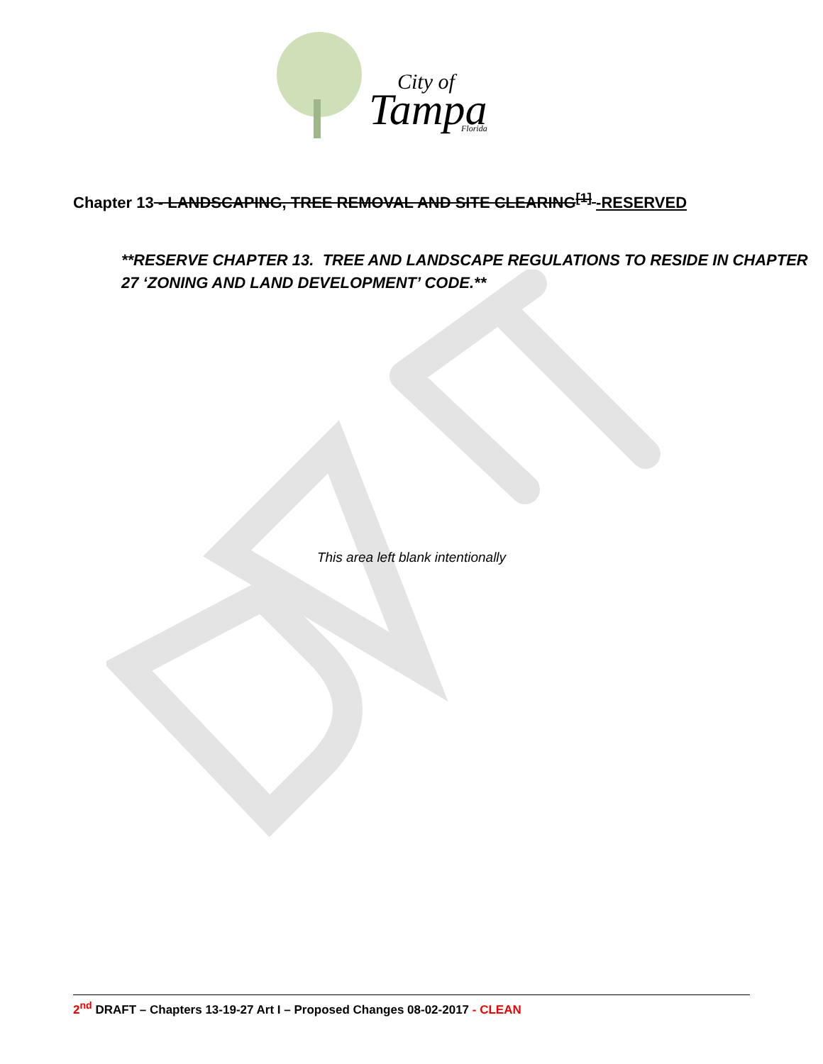Tampa
City of
Florida
Chapter 13 - LANDSCAPING, TREE REMOVAL AND SITE CLEARING<sup>[1]</sup> -RESERVED
**RESERVE CHAPTER 13. TREE AND LANDSCAPE REGULATIONS TO RESIDE IN CHAPTER 27 ‘ZONING AND LAND DEVELOPMENT’ CODE.**
This area left blank intentionally
2<sup>nd</sup> DRAFT – Chapters 13-19-27 Art I – Proposed Changes 08-02-2017 - CLEAN